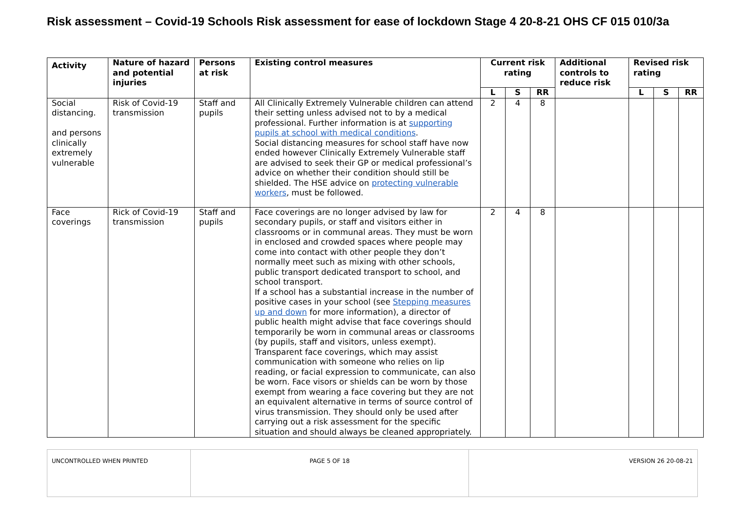Risk assessment – Covid-19 Schools Risk assessment for ease of lockdown Stage 4 20-8-21 OHS CF 015 010/3a
| Activity | Nature of hazard and potential injuries | Persons at risk | Existing control measures | Current risk rating | | | Additional controls to reduce risk | Revised risk rating | | |
| --- | --- | --- | --- | --- | --- | --- | --- | --- | --- | --- |
| | | | | L | S | RR | | L | S | RR |
| Social distancing. and persons clinically extremely vulnerable | Risk of Covid-19 transmission | Staff and pupils | All Clinically Extremely Vulnerable children can attend their setting unless advised not to by a medical professional. Further information is at supporting pupils at school with medical conditions . Social distancing measures for school staff have now ended however Clinically Extremely Vulnerable staff are advised to seek their GP or medical professional’s advice on whether their condition should still be shielded. The HSE advice on protecting vulnerable workers , must be followed. | 2 | 4 | 8 | | | | |
| Face coverings | Rick of Covid-19 transmission | Staff and pupils | Face coverings are no longer advised by law for secondary pupils, or staff and visitors either in classrooms or in communal areas. They must be worn in enclosed and crowded spaces where people may come into contact with other people they don’t normally meet such as mixing with other schools, public transport dedicated transport to school, and school transport. If a school has a substantial increase in the number of positive cases in your school (see Stepping measures up and down for more information), a director of public health might advise that face coverings should temporarily be worn in communal areas or classrooms (by pupils, staff and visitors, unless exempt). Transparent face coverings, which may assist communication with someone who relies on lip reading, or facial expression to communicate, can also be worn. Face visors or shields can be worn by those exempt from wearing a face covering but they are not an equivalent alternative in terms of source control of virus transmission. They should only be used after carrying out a risk assessment for the specific situation and should always be cleaned appropriately. | 2 | 4 | 8 | | | | |
| UNCONTROLLED WHEN PRINTED | PAGE 5 OF 18 | VERSION 26 20-08-21 |